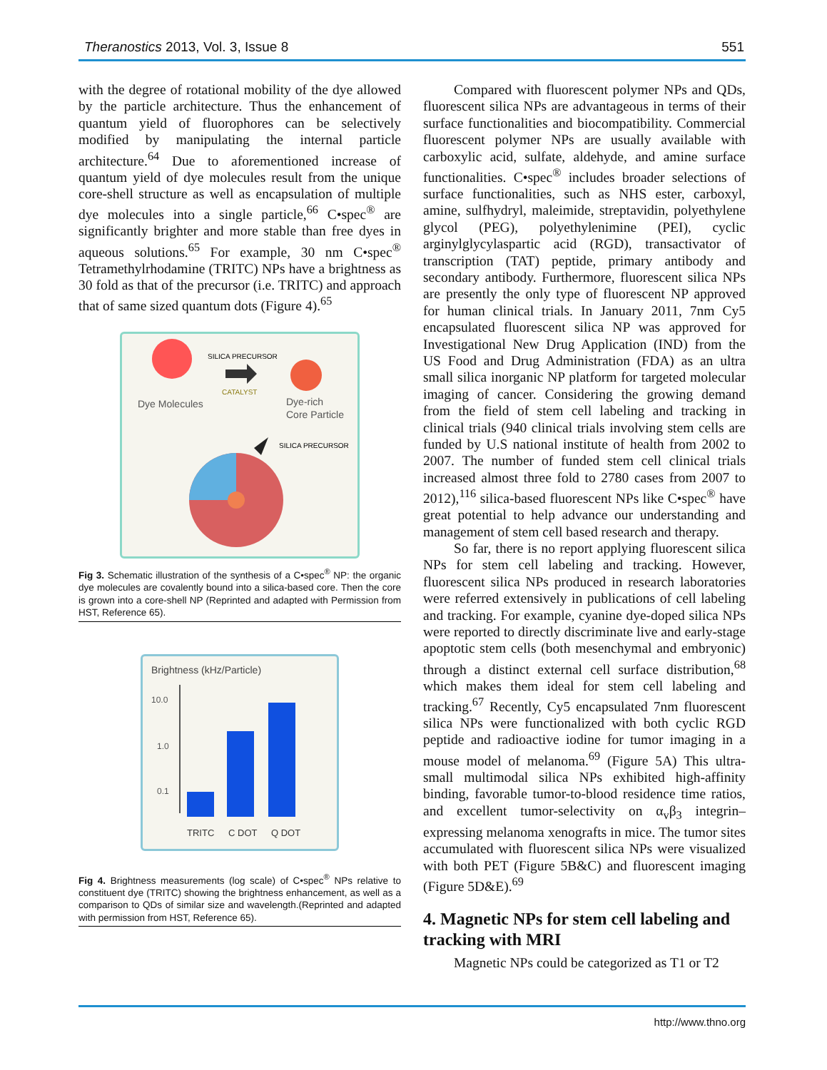Theranostics 2013, Vol. 3, Issue 8 551
with the degree of rotational mobility of the dye allowed by the particle architecture. Thus the enhancement of quantum yield of fluorophores can be selectively modified by manipulating the internal particle architecture.<sup>64</sup> Due to aforementioned increase of quantum yield of dye molecules result from the unique core-shell structure as well as encapsulation of multiple dye molecules into a single particle,<sup>66</sup> C•spec<sup>®</sup> are significantly brighter and more stable than free dyes in aqueous solutions.<sup>65</sup> For example, 30 nm C•spec<sup>®</sup> Tetramethylrhodamine (TRITC) NPs have a brightness as 30 fold as that of the precursor (i.e. TRITC) and approach that of same sized quantum dots (Figure 4).<sup>65</sup>
SILICA PRECURSOR
CATALYST
Dye Molecules
Dye-rich
Core Particle
SILICA PRECURSOR
Fig 3. Schematic illustration of the synthesis of a C•spec<sup>®</sup> NP: the organic dye molecules are covalently bound into a silica-based core. Then the core is grown into a core-shell NP (Reprinted and adapted with Permission from HST, Reference 65).
Brightness (kHz/Particle)
10.0
1.0
0.1
TRITC
C DOT
Q DOT
Fig 4. Brightness measurements (log scale) of C•spec<sup>®</sup> NPs relative to constituent dye (TRITC) showing the brightness enhancement, as well as a comparison to QDs of similar size and wavelength.(Reprinted and adapted with permission from HST, Reference 65).
Compared with fluorescent polymer NPs and QDs, fluorescent silica NPs are advantageous in terms of their surface functionalities and biocompatibility. Commercial fluorescent polymer NPs are usually available with carboxylic acid, sulfate, aldehyde, and amine surface functionalities. C•spec<sup>®</sup> includes broader selections of surface functionalities, such as NHS ester, carboxyl, amine, sulfhydryl, maleimide, streptavidin, polyethylene glycol (PEG), polyethylenimine (PEI), cyclic arginylglycylaspartic acid (RGD), transactivator of transcription (TAT) peptide, primary antibody and secondary antibody. Furthermore, fluorescent silica NPs are presently the only type of fluorescent NP approved for human clinical trials. In January 2011, 7nm Cy5 encapsulated fluorescent silica NP was approved for Investigational New Drug Application (IND) from the US Food and Drug Administration (FDA) as an ultra small silica inorganic NP platform for targeted molecular imaging of cancer. Considering the growing demand from the field of stem cell labeling and tracking in clinical trials (940 clinical trials involving stem cells are funded by U.S national institute of health from 2002 to 2007. The number of funded stem cell clinical trials increased almost three fold to 2780 cases from 2007 to 2012),<sup>116</sup> silica-based fluorescent NPs like C•spec<sup>®</sup> have great potential to help advance our understanding and management of stem cell based research and therapy.
So far, there is no report applying fluorescent silica NPs for stem cell labeling and tracking. However, fluorescent silica NPs produced in research laboratories were referred extensively in publications of cell labeling and tracking. For example, cyanine dye-doped silica NPs were reported to directly discriminate live and early-stage apoptotic stem cells (both mesenchymal and embryonic) through a distinct external cell surface distribution,<sup>68</sup> which makes them ideal for stem cell labeling and tracking.<sup>67</sup> Recently, Cy5 encapsulated 7nm fluorescent silica NPs were functionalized with both cyclic RGD peptide and radioactive iodine for tumor imaging in a mouse model of melanoma.<sup>69</sup> (Figure 5A) This ultra-small multimodal silica NPs exhibited high-affinity binding, favorable tumor-to-blood residence time ratios, and excellent tumor-selectivity on α<sub>v</sub>β<sub>3</sub> integrin–expressing melanoma xenografts in mice. The tumor sites accumulated with fluorescent silica NPs were visualized with both PET (Figure 5B&C) and fluorescent imaging (Figure 5D&E).<sup>69</sup>
4. Magnetic NPs for stem cell labeling and tracking with MRI
Magnetic NPs could be categorized as T1 or T2
http://www.thno.org